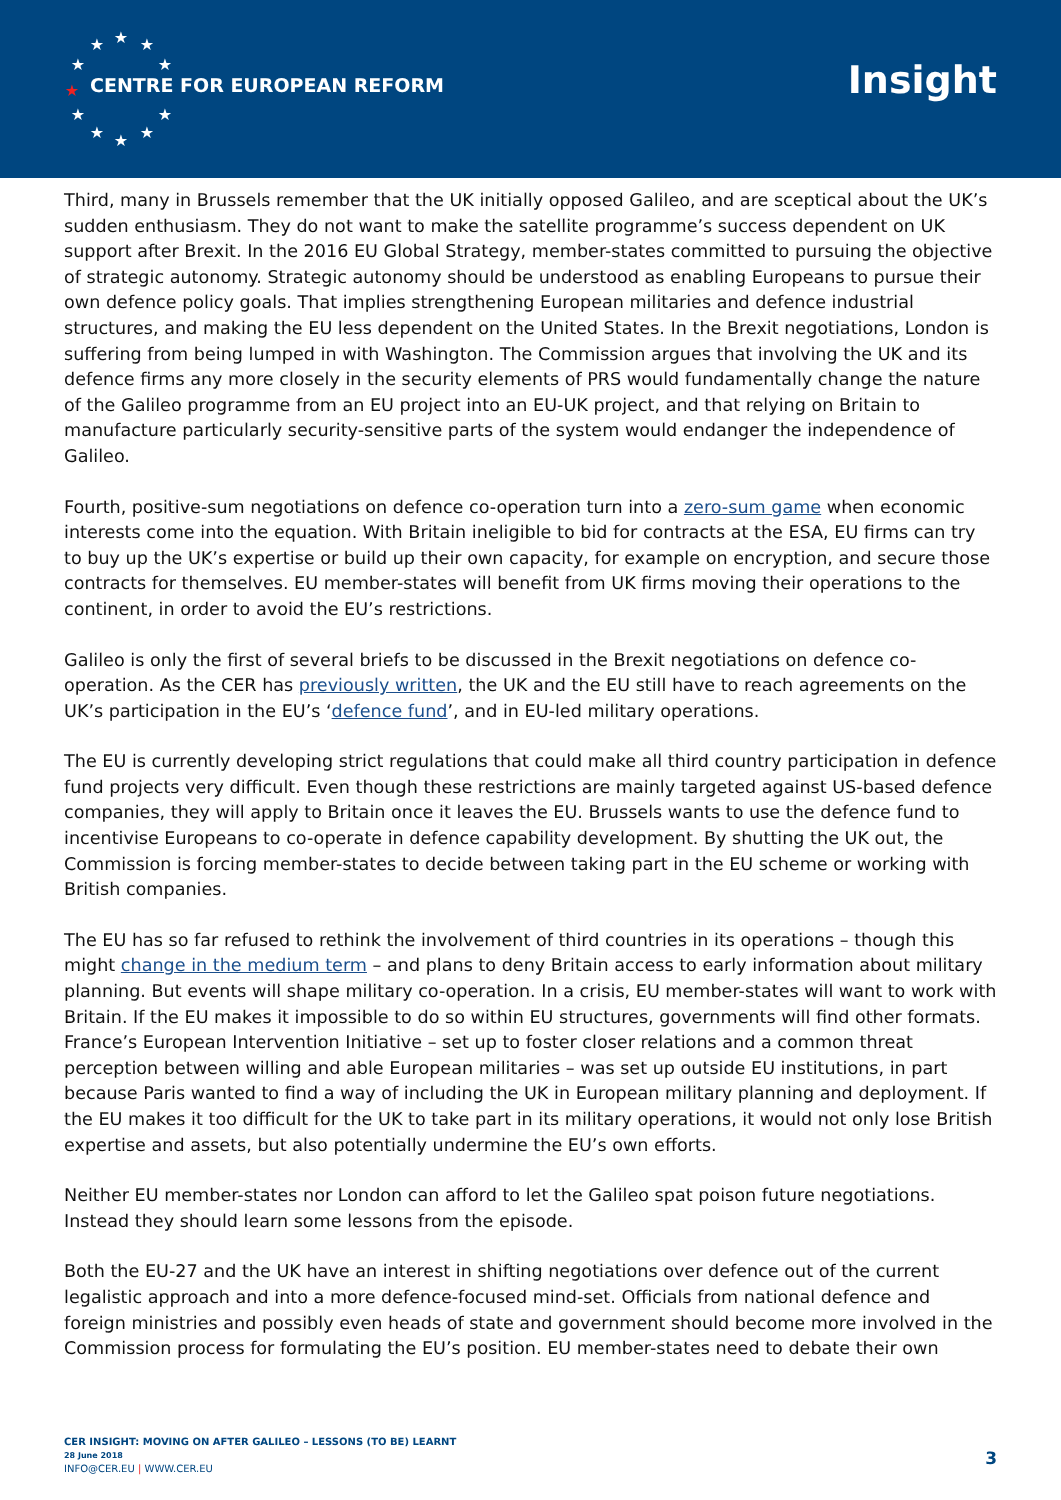★
★
★
★
★
★
★
★
★
★
★
CENTRE FOR EUROPEAN REFORM Insight
Third, many in Brussels remember that the UK initially opposed Galileo, and are sceptical about the UK’s sudden enthusiasm. They do not want to make the satellite programme’s success dependent on UK support after Brexit. In the 2016 EU Global Strategy, member-states committed to pursuing the objective of strategic autonomy. Strategic autonomy should be understood as enabling Europeans to pursue their own defence policy goals. That implies strengthening European militaries and defence industrial structures, and making the EU less dependent on the United States. In the Brexit negotiations, London is suffering from being lumped in with Washington. The Commission argues that involving the UK and its defence firms any more closely in the security elements of PRS would fundamentally change the nature of the Galileo programme from an EU project into an EU-UK project, and that relying on Britain to manufacture particularly security-sensitive parts of the system would endanger the independence of Galileo.
Fourth, positive-sum negotiations on defence co-operation turn into a zero-sum game when economic interests come into the equation. With Britain ineligible to bid for contracts at the ESA, EU firms can try to buy up the UK’s expertise or build up their own capacity, for example on encryption, and secure those contracts for themselves. EU member-states will benefit from UK firms moving their operations to the continent, in order to avoid the EU’s restrictions.
Galileo is only the first of several briefs to be discussed in the Brexit negotiations on defence co-operation. As the CER has previously written, the UK and the EU still have to reach agreements on the UK’s participation in the EU’s ‘defence fund’, and in EU-led military operations.
The EU is currently developing strict regulations that could make all third country participation in defence fund projects very difficult. Even though these restrictions are mainly targeted against US-based defence companies, they will apply to Britain once it leaves the EU. Brussels wants to use the defence fund to incentivise Europeans to co-operate in defence capability development. By shutting the UK out, the Commission is forcing member-states to decide between taking part in the EU scheme or working with British companies.
The EU has so far refused to rethink the involvement of third countries in its operations – though this might change in the medium term – and plans to deny Britain access to early information about military planning. But events will shape military co-operation. In a crisis, EU member-states will want to work with Britain. If the EU makes it impossible to do so within EU structures, governments will find other formats. France’s European Intervention Initiative – set up to foster closer relations and a common threat perception between willing and able European militaries – was set up outside EU institutions, in part because Paris wanted to find a way of including the UK in European military planning and deployment. If the EU makes it too difficult for the UK to take part in its military operations, it would not only lose British expertise and assets, but also potentially undermine the EU’s own efforts.
Neither EU member-states nor London can afford to let the Galileo spat poison future negotiations. Instead they should learn some lessons from the episode.
Both the EU-27 and the UK have an interest in shifting negotiations over defence out of the current legalistic approach and into a more defence-focused mind-set. Officials from national defence and foreign ministries and possibly even heads of state and government should become more involved in the Commission process for formulating the EU’s position. EU member-states need to debate their own
CER INSIGHT: MOVING ON AFTER GALILEO – LESSONS (TO BE) LEARNT
28 June 2018
INFO@CER.EU | WWW.CER.EU
3